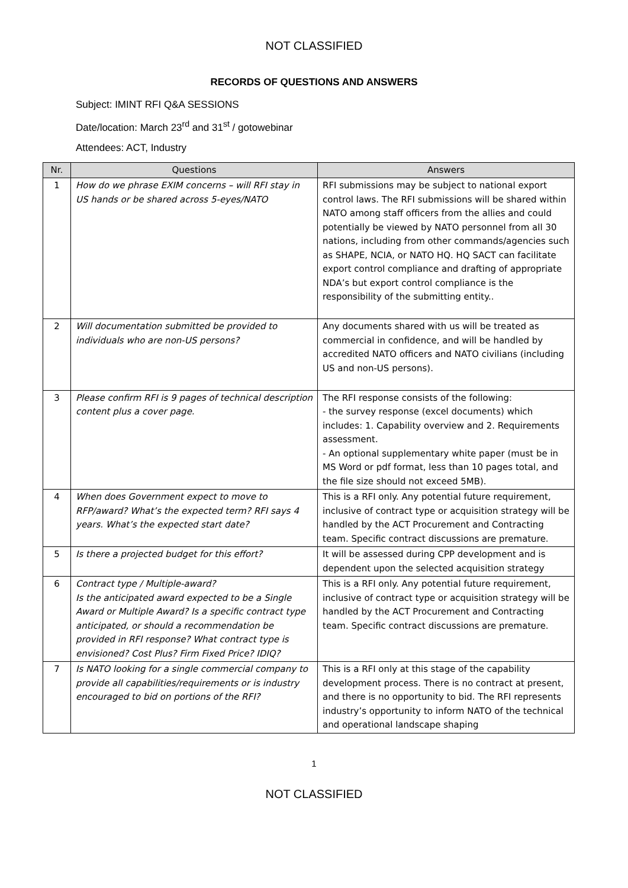NOT CLASSIFIED
RECORDS OF QUESTIONS AND ANSWERS
Subject: IMINT RFI Q&A SESSIONS
Date/location: March 23<sup>rd</sup> and 31<sup>st</sup> / gotowebinar
Attendees: ACT, Industry
| Nr. | Questions | Answers |
| --- | --- | --- |
| 1 | How do we phrase EXIM concerns – will RFI stay in US hands or be shared across 5-eyes/NATO | RFI submissions may be subject to national export control laws. The RFI submissions will be shared within NATO among staff officers from the allies and could potentially be viewed by NATO personnel from all 30 nations, including from other commands/agencies such as SHAPE, NCIA, or NATO HQ. HQ SACT can facilitate export control compliance and drafting of appropriate NDA’s but export control compliance is the responsibility of the submitting entity.. |
| 2 | Will documentation submitted be provided to individuals who are non-US persons? | Any documents shared with us will be treated as commercial in confidence, and will be handled by accredited NATO officers and NATO civilians (including US and non-US persons). |
| 3 | Please confirm RFI is 9 pages of technical description content plus a cover page. | The RFI response consists of the following: - the survey response (excel documents) which includes: 1. Capability overview and 2. Requirements assessment. - An optional supplementary white paper (must be in MS Word or pdf format, less than 10 pages total, and the file size should not exceed 5MB). |
| 4 | When does Government expect to move to RFP/award? What’s the expected term? RFI says 4 years. What’s the expected start date? | This is a RFI only. Any potential future requirement, inclusive of contract type or acquisition strategy will be handled by the ACT Procurement and Contracting team. Specific contract discussions are premature. |
| 5 | Is there a projected budget for this effort? | It will be assessed during CPP development and is dependent upon the selected acquisition strategy |
| 6 | Contract type / Multiple-award? Is the anticipated award expected to be a Single Award or Multiple Award? Is a specific contract type anticipated, or should a recommendation be provided in RFI response? What contract type is envisioned? Cost Plus? Firm Fixed Price? IDIQ? | This is a RFI only. Any potential future requirement, inclusive of contract type or acquisition strategy will be handled by the ACT Procurement and Contracting team. Specific contract discussions are premature. |
| 7 | Is NATO looking for a single commercial company to provide all capabilities/requirements or is industry encouraged to bid on portions of the RFI? | This is a RFI only at this stage of the capability development process. There is no contract at present, and there is no opportunity to bid. The RFI represents industry’s opportunity to inform NATO of the technical and operational landscape shaping |
1
NOT CLASSIFIED